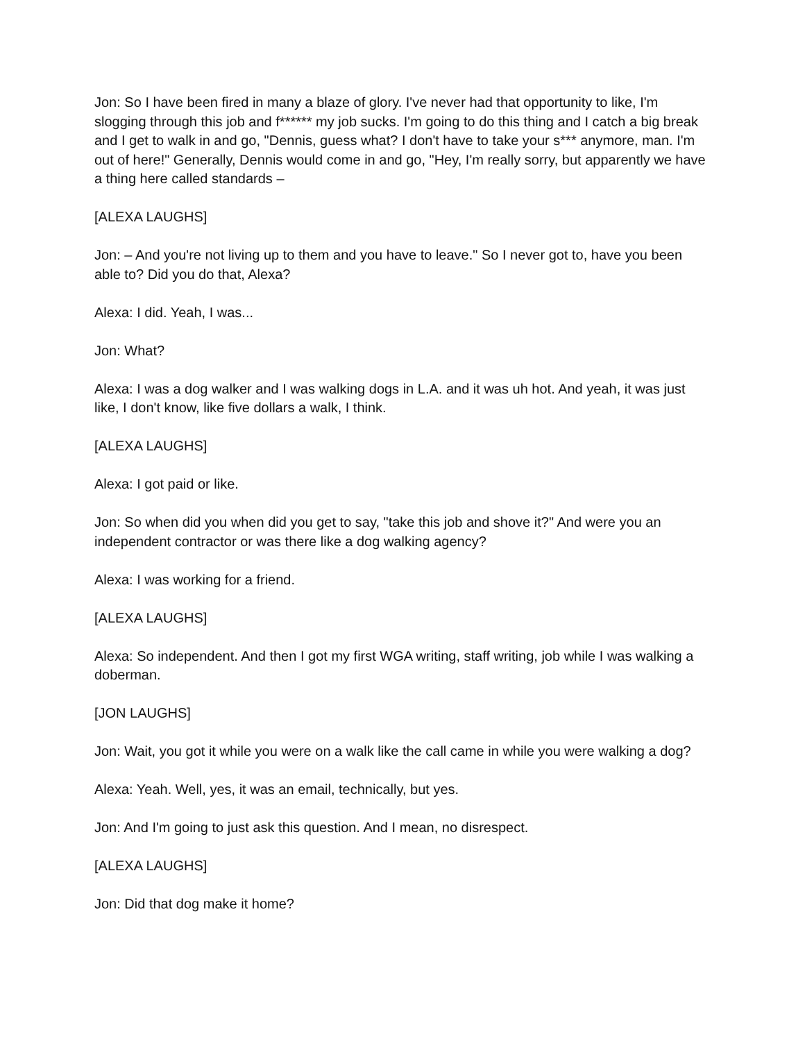Jon: So I have been fired in many a blaze of glory. I've never had that opportunity to like, I'm slogging through this job and f****** my job sucks. I'm going to do this thing and I catch a big break and I get to walk in and go, "Dennis, guess what? I don't have to take your s*** anymore, man. I'm out of here!" Generally, Dennis would come in and go, "Hey, I'm really sorry, but apparently we have a thing here called standards –
[ALEXA LAUGHS]
Jon: – And you're not living up to them and you have to leave." So I never got to, have you been able to? Did you do that, Alexa?
Alexa: I did. Yeah, I was...
Jon: What?
Alexa: I was a dog walker and I was walking dogs in L.A. and it was uh hot. And yeah, it was just like, I don't know, like five dollars a walk, I think.
[ALEXA LAUGHS]
Alexa: I got paid or like.
Jon: So when did you when did you get to say, "take this job and shove it?" And were you an independent contractor or was there like a dog walking agency?
Alexa: I was working for a friend.
[ALEXA LAUGHS]
Alexa: So independent. And then I got my first WGA writing, staff writing, job while I was walking a doberman.
[JON LAUGHS]
Jon: Wait, you got it while you were on a walk like the call came in while you were walking a dog?
Alexa: Yeah. Well, yes, it was an email, technically, but yes.
Jon: And I'm going to just ask this question. And I mean, no disrespect.
[ALEXA LAUGHS]
Jon: Did that dog make it home?